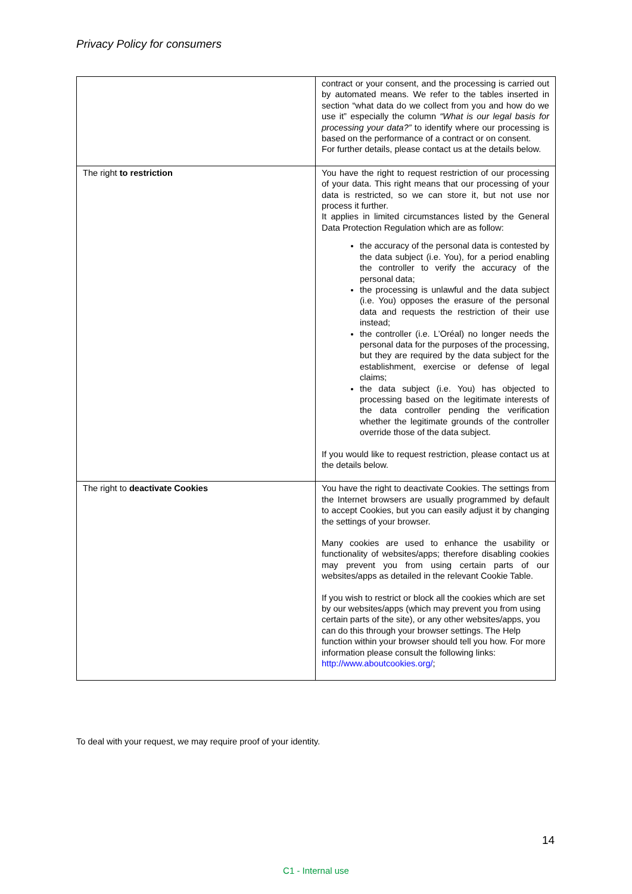Privacy Policy for consumers
| | contract or your consent, and the processing is carried out by automated means. We refer to the tables inserted in section “what data do we collect from you and how do we use it” especially the column “What is our legal basis for processing your data?” to identify where our processing is based on the performance of a contract or on consent. For further details, please contact us at the details below. |
| The right to restriction | You have the right to request restriction of our processing of your data. This right means that our processing of your data is restricted, so we can store it, but not use nor process it further. It applies in limited circumstances listed by the General Data Protection Regulation which are as follow: the accuracy of the personal data is contested by the data subject (i.e. You), for a period enabling the controller to verify the accuracy of the personal data; the processing is unlawful and the data subject (i.e. You) opposes the erasure of the personal data and requests the restriction of their use instead; the controller (i.e. L’Oréal) no longer needs the personal data for the purposes of the processing, but they are required by the data subject for the establishment, exercise or defense of legal claims; the data subject (i.e. You) has objected to processing based on the legitimate interests of the data controller pending the verification whether the legitimate grounds of the controller override those of the data subject. If you would like to request restriction, please contact us at the details below. |
| The right to deactivate Cookies | You have the right to deactivate Cookies. The settings from the Internet browsers are usually programmed by default to accept Cookies, but you can easily adjust it by changing the settings of your browser. Many cookies are used to enhance the usability or functionality of websites/apps; therefore disabling cookies may prevent you from using certain parts of our websites/apps as detailed in the relevant Cookie Table. If you wish to restrict or block all the cookies which are set by our websites/apps (which may prevent you from using certain parts of the site), or any other websites/apps, you can do this through your browser settings. The Help function within your browser should tell you how. For more information please consult the following links: http://www.aboutcookies.org/ ; |
To deal with your request, we may require proof of your identity.
14
C1 - Internal use